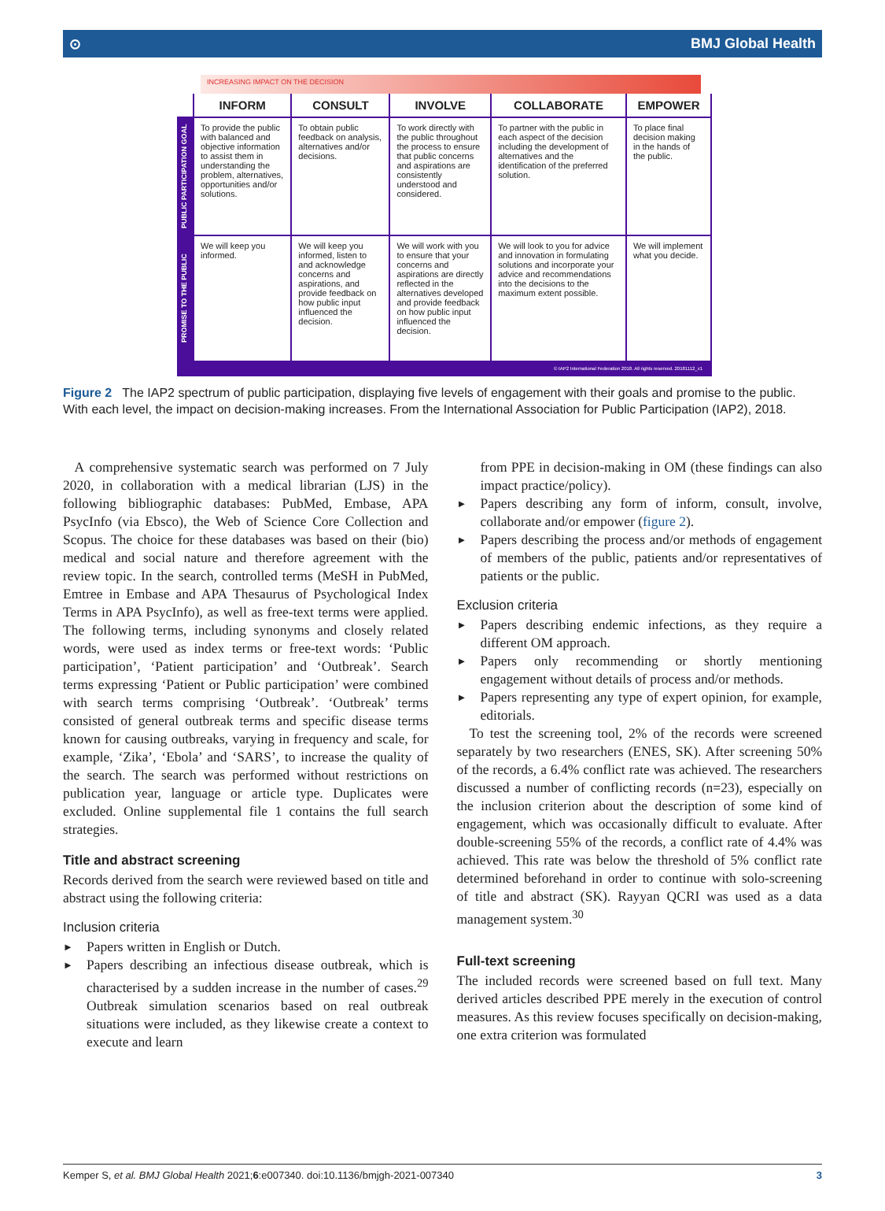⊙ BMJ Global Health
INCREASING IMPACT ON THE DECISION
| | INFORM | CONSULT | INVOLVE | COLLABORATE | EMPOWER |
| --- | --- | --- | --- | --- | --- |
| PUBLIC PARTICIPATION GOAL | To provide the public with balanced and objective information to assist them in understanding the problem, alternatives, opportunities and/or solutions. | To obtain public feedback on analysis, alternatives and/or decisions. | To work directly with the public throughout the process to ensure that public concerns and aspirations are consistently understood and considered. | To partner with the public in each aspect of the decision including the development of alternatives and the identification of the preferred solution. | To place final decision making in the hands of the public. |
| PROMISE TO THE PUBLIC | We will keep you informed. | We will keep you informed, listen to and acknowledge concerns and aspirations, and provide feedback on how public input influenced the decision. | We will work with you to ensure that your concerns and aspirations are directly reflected in the alternatives developed and provide feedback on how public input influenced the decision. | We will look to you for advice and innovation in formulating solutions and incorporate your advice and recommendations into the decisions to the maximum extent possible. | We will implement what you decide. |
| © IAP2 International Federation 2018. All rights reserved. 20181112_v1 | | | | | |
Figure 2 The IAP2 spectrum of public participation, displaying five levels of engagement with their goals and promise to the public. With each level, the impact on decision-making increases. From the International Association for Public Participation (IAP2), 2018.
A comprehensive systematic search was performed on 7 July 2020, in collaboration with a medical librarian (LJS) in the following bibliographic databases: PubMed, Embase, APA PsycInfo (via Ebsco), the Web of Science Core Collection and Scopus. The choice for these databases was based on their (bio) medical and social nature and therefore agreement with the review topic. In the search, controlled terms (MeSH in PubMed, Emtree in Embase and APA Thesaurus of Psychological Index Terms in APA PsycInfo), as well as free-text terms were applied. The following terms, including synonyms and closely related words, were used as index terms or free-text words: ‘Public participation’, ‘Patient participation’ and ‘Outbreak’. Search terms expressing ‘Patient or Public participation’ were combined with search terms comprising ‘Outbreak’. ‘Outbreak’ terms consisted of general outbreak terms and specific disease terms known for causing outbreaks, varying in frequency and scale, for example, ‘Zika’, ‘Ebola’ and ‘SARS’, to increase the quality of the search. The search was performed without restrictions on publication year, language or article type. Duplicates were excluded. Online supplemental file 1 contains the full search strategies.
Title and abstract screening
Records derived from the search were reviewed based on title and abstract using the following criteria:
Inclusion criteria
► Papers written in English or Dutch.
► Papers describing an infectious disease outbreak, which is characterised by a sudden increase in the number of cases.<sup>29</sup> Outbreak simulation scenarios based on real outbreak situations were included, as they likewise create a context to execute and learn
from PPE in decision-making in OM (these findings can also impact practice/policy).
► Papers describing any form of inform, consult, involve, collaborate and/or empower (figure 2).
► Papers describing the process and/or methods of engagement of members of the public, patients and/or representatives of patients or the public.
Exclusion criteria
► Papers describing endemic infections, as they require a different OM approach.
► Papers only recommending or shortly mentioning engagement without details of process and/or methods.
► Papers representing any type of expert opinion, for example, editorials.
To test the screening tool, 2% of the records were screened separately by two researchers (ENES, SK). After screening 50% of the records, a 6.4% conflict rate was achieved. The researchers discussed a number of conflicting records (n=23), especially on the inclusion criterion about the description of some kind of engagement, which was occasionally difficult to evaluate. After double-screening 55% of the records, a conflict rate of 4.4% was achieved. This rate was below the threshold of 5% conflict rate determined beforehand in order to continue with solo-screening of title and abstract (SK). Rayyan QCRI was used as a data management system.<sup>30</sup>
Full-text screening
The included records were screened based on full text. Many derived articles described PPE merely in the execution of control measures. As this review focuses specifically on decision-making, one extra criterion was formulated
Kemper S, et al. BMJ Global Health 2021;6:e007340. doi:10.1136/bmjgh-2021-007340 3